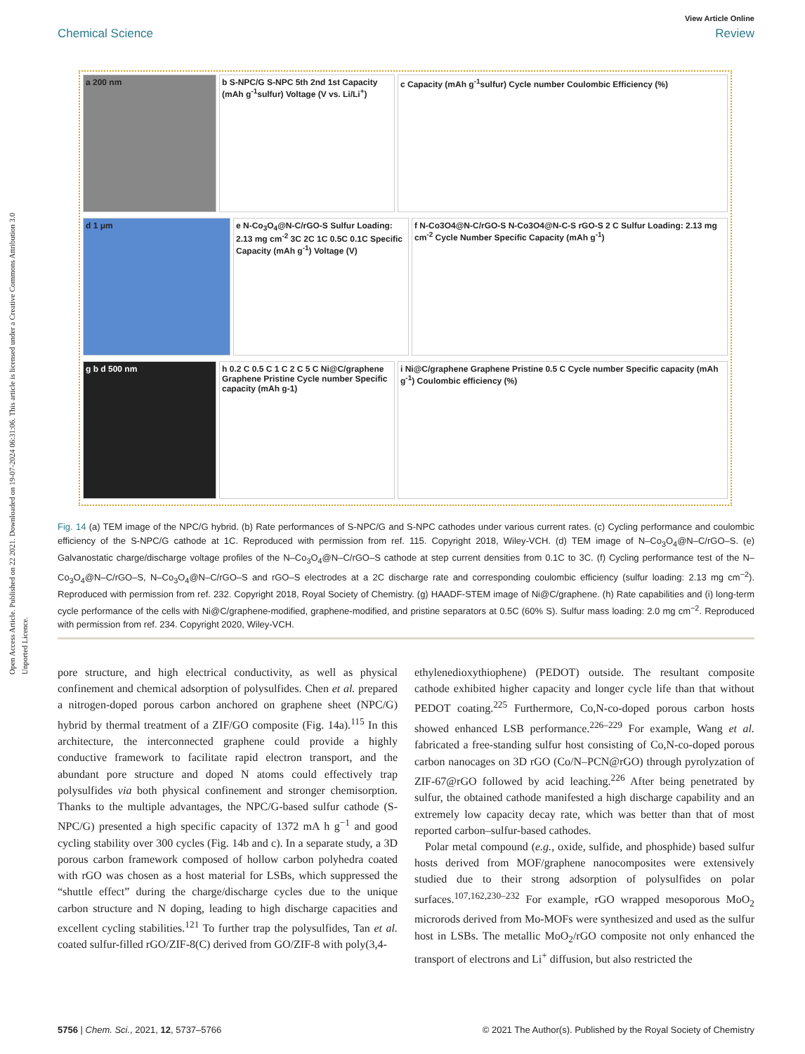Open Access Article. Published on 22 2021. Downloaded on 19-07-2024 06:31:06. This article is licensed under a Creative Commons Attribution 3.0 Unported Licence.
View Article Online
Chemical Science Review
a 200 nm
b S-NPC/G S-NPC 5th 2nd 1st Capacity (mAh g<sup>-1</sup>sulfur) Voltage (V vs. Li/Li<sup>+</sup>)
c Capacity (mAh g<sup>-1</sup>sulfur) Cycle number Coulombic Efficiency (%)
d 1 μm
e N-Co<sub>3</sub>O<sub>4</sub>@N-C/rGO-S Sulfur Loading: 2.13 mg cm<sup>-2</sup> 3C 2C 1C 0.5C 0.1C Specific Capacity (mAh g<sup>-1</sup>) Voltage (V)
f N-Co3O4@N-C/rGO-S N-Co3O4@N-C-S rGO-S 2 C Sulfur Loading: 2.13 mg cm<sup>-2</sup> Cycle Number Specific Capacity (mAh g<sup>-1</sup>)
g b d 500 nm
h 0.2 C 0.5 C 1 C 2 C 5 C Ni@C/graphene Graphene Pristine Cycle number Specific capacity (mAh g-1)
i Ni@C/graphene Graphene Pristine 0.5 C Cycle number Specific capacity (mAh g<sup>-1</sup>) Coulombic efficiency (%)
Fig. 14 (a) TEM image of the NPC/G hybrid. (b) Rate performances of S-NPC/G and S-NPC cathodes under various current rates. (c) Cycling performance and coulombic efficiency of the S-NPC/G cathode at 1C. Reproduced with permission from ref. 115. Copyright 2018, Wiley-VCH. (d) TEM image of N–Co<sub>3</sub>O<sub>4</sub>@N–C/rGO–S. (e) Galvanostatic charge/discharge voltage profiles of the N–Co<sub>3</sub>O<sub>4</sub>@N–C/rGO–S cathode at step current densities from 0.1C to 3C. (f) Cycling performance test of the N–Co<sub>3</sub>O<sub>4</sub>@N–C/rGO–S, N–Co<sub>3</sub>O<sub>4</sub>@N–C/rGO–S and rGO–S electrodes at a 2C discharge rate and corresponding coulombic efficiency (sulfur loading: 2.13 mg cm<sup>−2</sup>). Reproduced with permission from ref. 232. Copyright 2018, Royal Society of Chemistry. (g) HAADF-STEM image of Ni@C/graphene. (h) Rate capabilities and (i) long-term cycle performance of the cells with Ni@C/graphene-modified, graphene-modified, and pristine separators at 0.5C (60% S). Sulfur mass loading: 2.0 mg cm<sup>−2</sup>. Reproduced with permission from ref. 234. Copyright 2020, Wiley-VCH.
pore structure, and high electrical conductivity, as well as physical confinement and chemical adsorption of polysulfides. Chen et al. prepared a nitrogen-doped porous carbon anchored on graphene sheet (NPC/G) hybrid by thermal treatment of a ZIF/GO composite (Fig. 14a).<sup>115</sup> In this architecture, the interconnected graphene could provide a highly conductive framework to facilitate rapid electron transport, and the abundant pore structure and doped N atoms could effectively trap polysulfides via both physical confinement and stronger chemisorption. Thanks to the multiple advantages, the NPC/G-based sulfur cathode (S-NPC/G) presented a high specific capacity of 1372 mA h g<sup>−1</sup> and good cycling stability over 300 cycles (Fig. 14b and c). In a separate study, a 3D porous carbon framework composed of hollow carbon polyhedra coated with rGO was chosen as a host material for LSBs, which suppressed the “shuttle effect” during the charge/discharge cycles due to the unique carbon structure and N doping, leading to high discharge capacities and excellent cycling stabilities.<sup>121</sup> To further trap the polysulfides, Tan et al. coated sulfur-filled rGO/ZIF-8(C) derived from GO/ZIF-8 with poly(3,4-
ethylenedioxythiophene) (PEDOT) outside. The resultant composite cathode exhibited higher capacity and longer cycle life than that without PEDOT coating.<sup>225</sup> Furthermore, Co,N-co-doped porous carbon hosts showed enhanced LSB performance.<sup>226–229</sup> For example, Wang et al. fabricated a free-standing sulfur host consisting of Co,N-co-doped porous carbon nanocages on 3D rGO (Co/N–PCN@rGO) through pyrolyzation of ZIF-67@rGO followed by acid leaching.<sup>226</sup> After being penetrated by sulfur, the obtained cathode manifested a high discharge capability and an extremely low capacity decay rate, which was better than that of most reported carbon–sulfur-based cathodes.
Polar metal compound (e.g., oxide, sulfide, and phosphide) based sulfur hosts derived from MOF/graphene nanocomposites were extensively studied due to their strong adsorption of polysulfides on polar surfaces.<sup>107,162,230–232</sup> For example, rGO wrapped mesoporous MoO<sub>2</sub> microrods derived from Mo-MOFs were synthesized and used as the sulfur host in LSBs. The metallic MoO<sub>2</sub>/rGO composite not only enhanced the transport of electrons and Li<sup>+</sup> diffusion, but also restricted the
5756 | Chem. Sci., 2021, 12, 5737–5766 © 2021 The Author(s). Published by the Royal Society of Chemistry